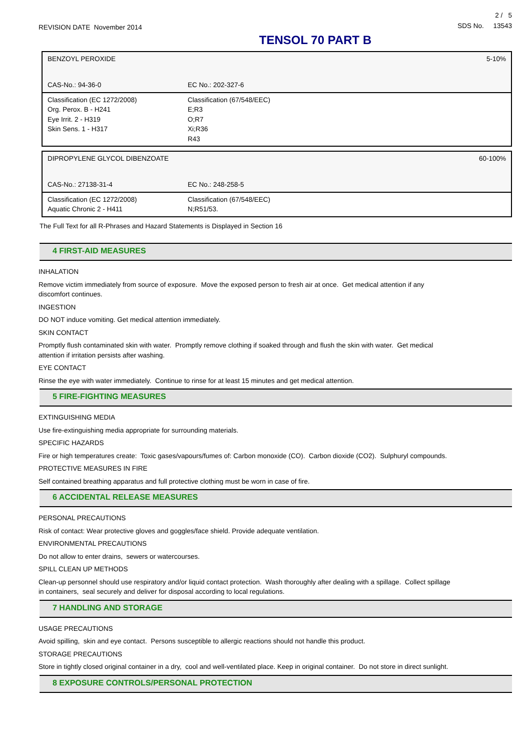REVISION DATE November 2014
2 / 5
SDS No. 13543
TENSOL 70 PART B
| BENZOYL PEROXIDE | | 5-10% |
| CAS-No.: 94-36-0 | EC No.: 202-327-6 | |
| Classification (EC 1272/2008) Org. Perox. B - H241 Eye Irrit. 2 - H319 Skin Sens. 1 - H317 | | Classification (67/548/EEC) E;R3 O;R7 Xi;R36 R43 |
| DIPROPYLENE GLYCOL DIBENZOATE | | 60-100% |
| CAS-No.: 27138-31-4 | EC No.: 248-258-5 | |
| Classification (EC 1272/2008) Aquatic Chronic 2 - H411 | | Classification (67/548/EEC) N;R51/53. |
The Full Text for all R-Phrases and Hazard Statements is Displayed in Section 16
4 FIRST-AID MEASURES
INHALATION
Remove victim immediately from source of exposure. Move the exposed person to fresh air at once. Get medical attention if any
discomfort continues.
INGESTION
DO NOT induce vomiting. Get medical attention immediately.
SKIN CONTACT
Promptly flush contaminated skin with water. Promptly remove clothing if soaked through and flush the skin with water. Get medical
attention if irritation persists after washing.
EYE CONTACT
Rinse the eye with water immediately. Continue to rinse for at least 15 minutes and get medical attention.
5 FIRE-FIGHTING MEASURES
EXTINGUISHING MEDIA
Use fire-extinguishing media appropriate for surrounding materials.
SPECIFIC HAZARDS
Fire or high temperatures create: Toxic gases/vapours/fumes of: Carbon monoxide (CO). Carbon dioxide (CO2). Sulphuryl compounds.
PROTECTIVE MEASURES IN FIRE
Self contained breathing apparatus and full protective clothing must be worn in case of fire.
6 ACCIDENTAL RELEASE MEASURES
PERSONAL PRECAUTIONS
Risk of contact: Wear protective gloves and goggles/face shield. Provide adequate ventilation.
ENVIRONMENTAL PRECAUTIONS
Do not allow to enter drains, sewers or watercourses.
SPILL CLEAN UP METHODS
Clean-up personnel should use respiratory and/or liquid contact protection. Wash thoroughly after dealing with a spillage. Collect spillage
in containers, seal securely and deliver for disposal according to local regulations.
7 HANDLING AND STORAGE
USAGE PRECAUTIONS
Avoid spilling, skin and eye contact. Persons susceptible to allergic reactions should not handle this product.
STORAGE PRECAUTIONS
Store in tightly closed original container in a dry, cool and well-ventilated place. Keep in original container. Do not store in direct sunlight.
8 EXPOSURE CONTROLS/PERSONAL PROTECTION